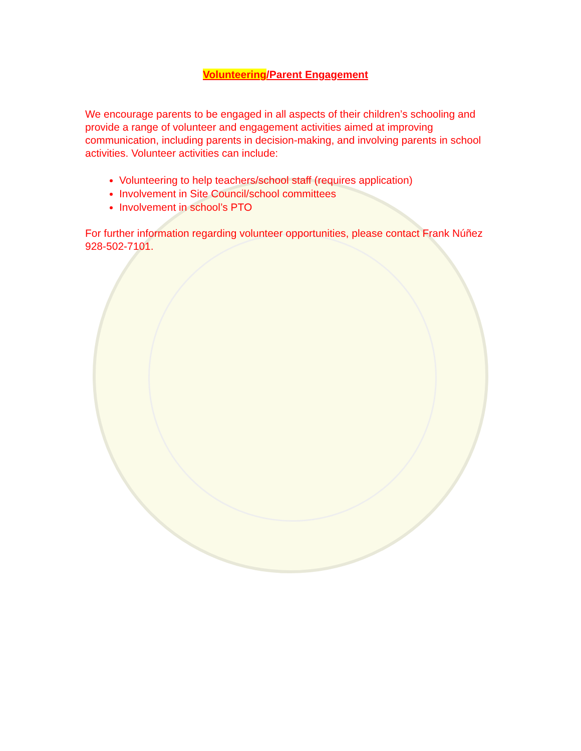Volunteering/Parent Engagement
We encourage parents to be engaged in all aspects of their children’s schooling and provide a range of volunteer and engagement activities aimed at improving communication, including parents in decision-making, and involving parents in school activities. Volunteer activities can include:
Volunteering to help teachers/school staff (requires application)
Involvement in Site Council/school committees
Involvement in school’s PTO
For further information regarding volunteer opportunities, please contact Frank Núñez 928-502-7101.